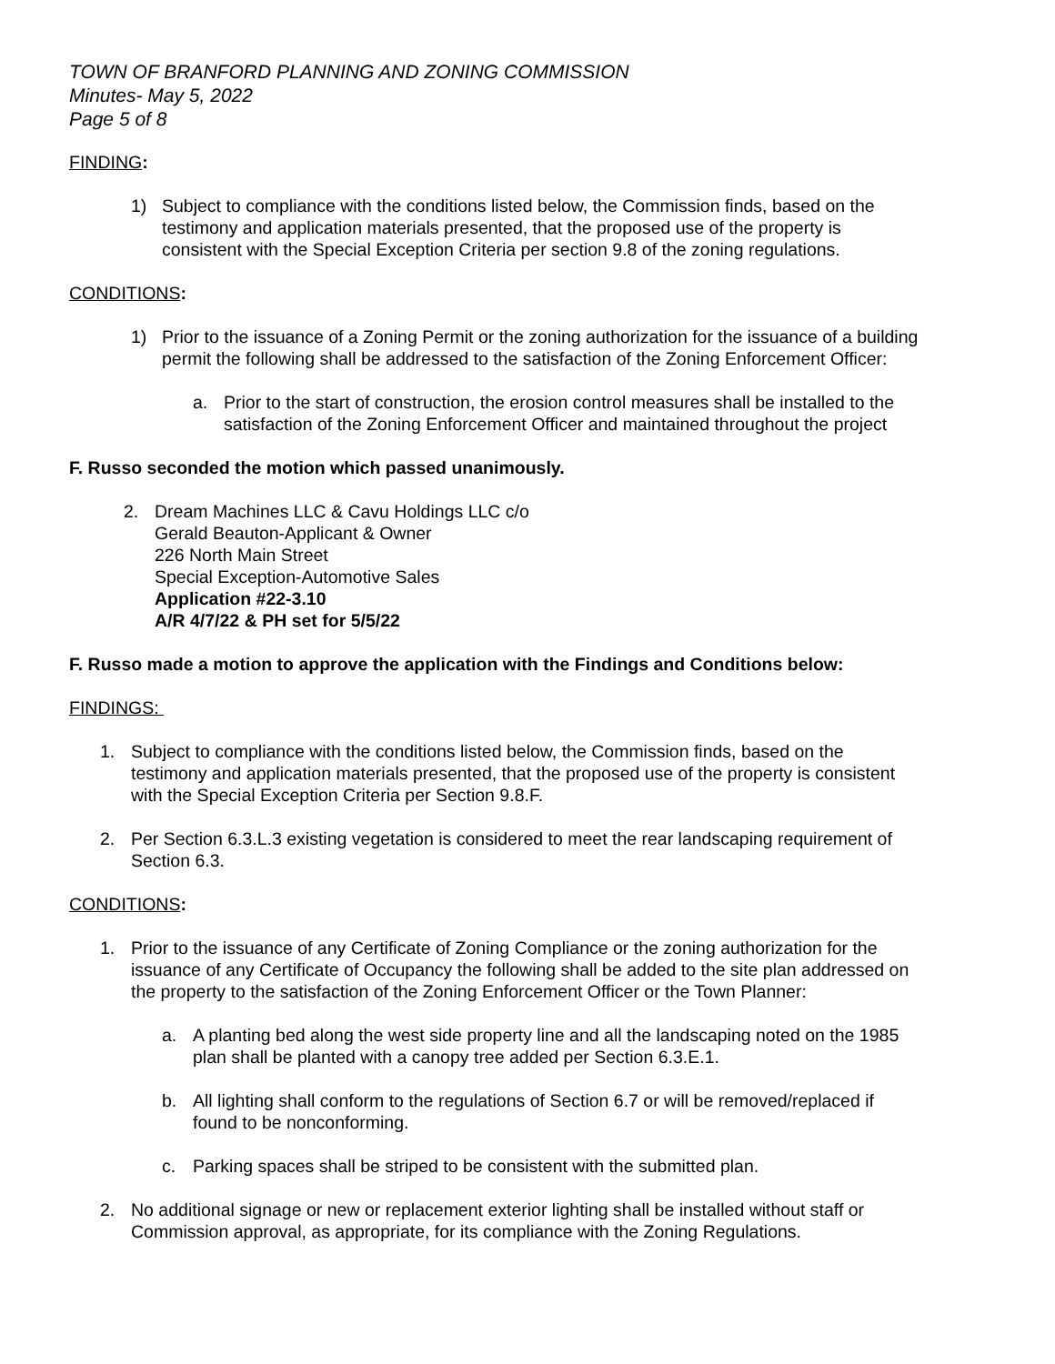TOWN OF BRANFORD PLANNING AND ZONING COMMISSION
Minutes- May 5, 2022
Page 5 of 8
FINDING:
1) Subject to compliance with the conditions listed below, the Commission finds, based on the testimony and application materials presented, that the proposed use of the property is consistent with the Special Exception Criteria per section 9.8 of the zoning regulations.
CONDITIONS:
1) Prior to the issuance of a Zoning Permit or the zoning authorization for the issuance of a building permit the following shall be addressed to the satisfaction of the Zoning Enforcement Officer:
a. Prior to the start of construction, the erosion control measures shall be installed to the satisfaction of the Zoning Enforcement Officer and maintained throughout the project
F. Russo seconded the motion which passed unanimously.
2. Dream Machines LLC & Cavu Holdings LLC c/o
Gerald Beauton-Applicant & Owner
226 North Main Street
Special Exception-Automotive Sales
Application #22-3.10
A/R 4/7/22 & PH set for 5/5/22
F. Russo made a motion to approve the application with the Findings and Conditions below:
FINDINGS:
1. Subject to compliance with the conditions listed below, the Commission finds, based on the testimony and application materials presented, that the proposed use of the property is consistent with the Special Exception Criteria per Section 9.8.F.
2. Per Section 6.3.L.3 existing vegetation is considered to meet the rear landscaping requirement of Section 6.3.
CONDITIONS:
1. Prior to the issuance of any Certificate of Zoning Compliance or the zoning authorization for the issuance of any Certificate of Occupancy the following shall be added to the site plan addressed on the property to the satisfaction of the Zoning Enforcement Officer or the Town Planner:
a. A planting bed along the west side property line and all the landscaping noted on the 1985 plan shall be planted with a canopy tree added per Section 6.3.E.1.
b. All lighting shall conform to the regulations of Section 6.7 or will be removed/replaced if found to be nonconforming.
c. Parking spaces shall be striped to be consistent with the submitted plan.
2. No additional signage or new or replacement exterior lighting shall be installed without staff or Commission approval, as appropriate, for its compliance with the Zoning Regulations.